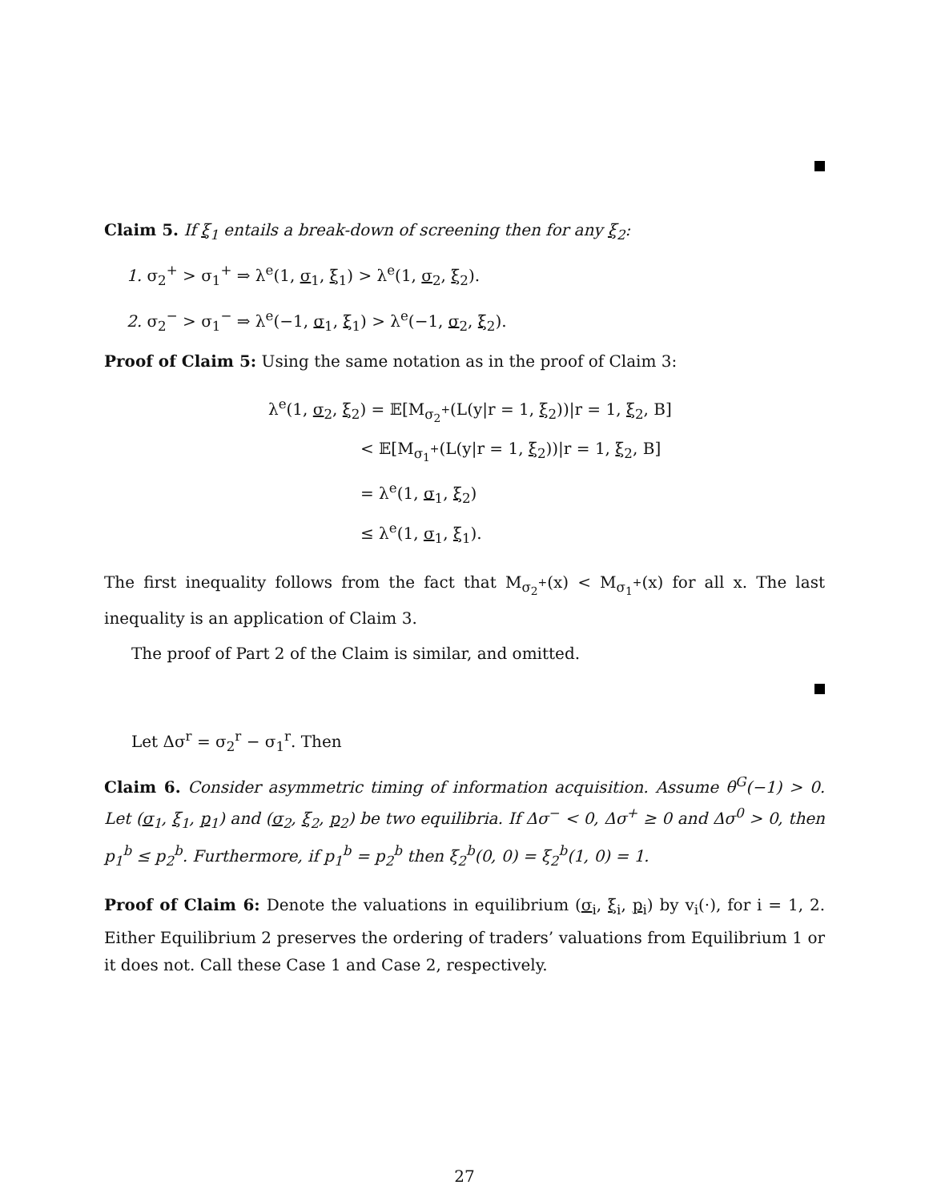Claim 5. If ξ<sub>1</sub> entails a break-down of screening then for any ξ<sub>2</sub>:
1. σ<sub>2</sub><sup>+</sup> > σ<sub>1</sub><sup>+</sup> ⇒ λ<sup>e</sup>(1, σ<sub>1</sub>, ξ<sub>1</sub>) > λ<sup>e</sup>(1, σ<sub>2</sub>, ξ<sub>2</sub>).
2. σ<sub>2</sub><sup>−</sup> > σ<sub>1</sub><sup>−</sup> ⇒ λ<sup>e</sup>(−1, σ<sub>1</sub>, ξ<sub>1</sub>) > λ<sup>e</sup>(−1, σ<sub>2</sub>, ξ<sub>2</sub>).
Proof of Claim 5: Using the same notation as in the proof of Claim 3:
λ<sup>e</sup>(1, σ<sub>2</sub>, ξ<sub>2</sub>) = 𝔼[M<sub>σ<sub>2</sub><sup>+</sup></sub>(L(y|r = 1, ξ<sub>2</sub>))|r = 1, ξ<sub>2</sub>, B]
< 𝔼[M<sub>σ<sub>1</sub><sup>+</sup></sub>(L(y|r = 1, ξ<sub>2</sub>))|r = 1, ξ<sub>2</sub>, B]
= λ<sup>e</sup>(1, σ<sub>1</sub>, ξ<sub>2</sub>)
≤ λ<sup>e</sup>(1, σ<sub>1</sub>, ξ<sub>1</sub>).
The first inequality follows from the fact that M<sub>σ<sub>2</sub><sup>+</sup></sub>(x) < M<sub>σ<sub>1</sub><sup>+</sup></sub>(x) for all x. The last inequality is an application of Claim 3.
The proof of Part 2 of the Claim is similar, and omitted.
Let Δσ<sup>r</sup> = σ<sub>2</sub><sup>r</sup> − σ<sub>1</sub><sup>r</sup>. Then
Claim 6. Consider asymmetric timing of information acquisition. Assume θ<sup>G</sup>(−1) > 0. Let (σ<sub>1</sub>, ξ<sub>1</sub>, p<sub>1</sub>) and (σ<sub>2</sub>, ξ<sub>2</sub>, p<sub>2</sub>) be two equilibria. If Δσ<sup>−</sup> < 0, Δσ<sup>+</sup> ≥ 0 and Δσ<sup>0</sup> > 0, then p<sub>1</sub><sup>b</sup> ≤ p<sub>2</sub><sup>b</sup>. Furthermore, if p<sub>1</sub><sup>b</sup> = p<sub>2</sub><sup>b</sup> then ξ<sub>2</sub><sup>b</sup>(0, 0) = ξ<sub>2</sub><sup>b</sup>(1, 0) = 1.
Proof of Claim 6: Denote the valuations in equilibrium (σ<sub>i</sub>, ξ<sub>i</sub>, p<sub>i</sub>) by v<sub>i</sub>(·), for i = 1, 2. Either Equilibrium 2 preserves the ordering of traders’ valuations from Equilibrium 1 or it does not. Call these Case 1 and Case 2, respectively.
27